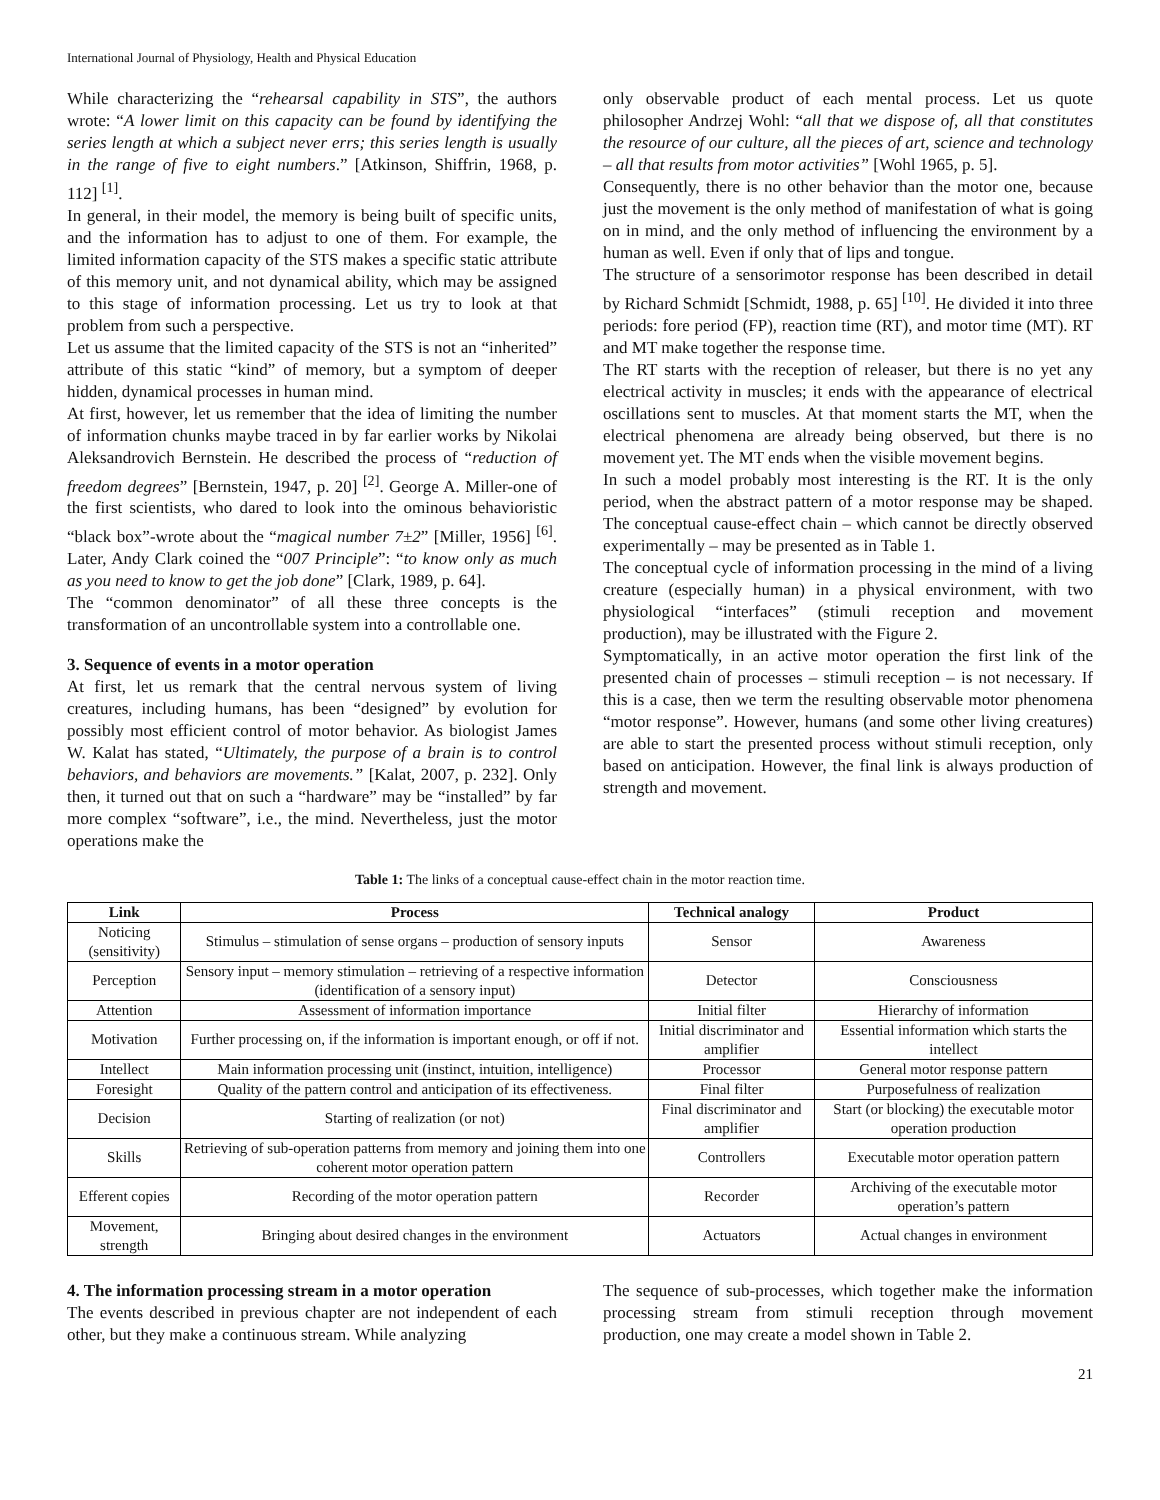International Journal of Physiology, Health and Physical Education
While characterizing the “rehearsal capability in STS”, the authors wrote: “A lower limit on this capacity can be found by identifying the series length at which a subject never errs; this series length is usually in the range of five to eight numbers.” [Atkinson, Shiffrin, 1968, p. 112] <sup>[1]</sup>.
In general, in their model, the memory is being built of specific units, and the information has to adjust to one of them. For example, the limited information capacity of the STS makes a specific static attribute of this memory unit, and not dynamical ability, which may be assigned to this stage of information processing. Let us try to look at that problem from such a perspective.
Let us assume that the limited capacity of the STS is not an “inherited” attribute of this static “kind” of memory, but a symptom of deeper hidden, dynamical processes in human mind.
At first, however, let us remember that the idea of limiting the number of information chunks maybe traced in by far earlier works by Nikolai Aleksandrovich Bernstein. He described the process of “reduction of freedom degrees” [Bernstein, 1947, p. 20] <sup>[2]</sup>. George A. Miller-one of the first scientists, who dared to look into the ominous behavioristic “black box”-wrote about the “magical number 7±2” [Miller, 1956] <sup>[6]</sup>. Later, Andy Clark coined the “007 Principle”: “to know only as much as you need to know to get the job done” [Clark, 1989, p. 64].
The “common denominator” of all these three concepts is the transformation of an uncontrollable system into a controllable one.
3. Sequence of events in a motor operation
At first, let us remark that the central nervous system of living creatures, including humans, has been “designed” by evolution for possibly most efficient control of motor behavior. As biologist James W. Kalat has stated, “Ultimately, the purpose of a brain is to control behaviors, and behaviors are movements.” [Kalat, 2007, p. 232]. Only then, it turned out that on such a “hardware” may be “installed” by far more complex “software”, i.e., the mind. Nevertheless, just the motor operations make the
only observable product of each mental process. Let us quote philosopher Andrzej Wohl: “all that we dispose of, all that constitutes the resource of our culture, all the pieces of art, science and technology – all that results from motor activities” [Wohl 1965, p. 5].
Consequently, there is no other behavior than the motor one, because just the movement is the only method of manifestation of what is going on in mind, and the only method of influencing the environment by a human as well. Even if only that of lips and tongue.
The structure of a sensorimotor response has been described in detail by Richard Schmidt [Schmidt, 1988, p. 65] <sup>[10]</sup>. He divided it into three periods: fore period (FP), reaction time (RT), and motor time (MT). RT and MT make together the response time.
The RT starts with the reception of releaser, but there is no yet any electrical activity in muscles; it ends with the appearance of electrical oscillations sent to muscles. At that moment starts the MT, when the electrical phenomena are already being observed, but there is no movement yet. The MT ends when the visible movement begins.
In such a model probably most interesting is the RT. It is the only period, when the abstract pattern of a motor response may be shaped. The conceptual cause-effect chain – which cannot be directly observed experimentally – may be presented as in Table 1.
The conceptual cycle of information processing in the mind of a living creature (especially human) in a physical environment, with two physiological “interfaces” (stimuli reception and movement production), may be illustrated with the Figure 2.
Symptomatically, in an active motor operation the first link of the presented chain of processes – stimuli reception – is not necessary. If this is a case, then we term the resulting observable motor phenomena “motor response”. However, humans (and some other living creatures) are able to start the presented process without stimuli reception, only based on anticipation. However, the final link is always production of strength and movement.
Table 1: The links of a conceptual cause-effect chain in the motor reaction time.
| Link | Process | Technical analogy | Product |
| --- | --- | --- | --- |
| Noticing (sensitivity) | Stimulus – stimulation of sense organs – production of sensory inputs | Sensor | Awareness |
| Perception | Sensory input – memory stimulation – retrieving of a respective information (identification of a sensory input) | Detector | Consciousness |
| Attention | Assessment of information importance | Initial filter | Hierarchy of information |
| Motivation | Further processing on, if the information is important enough, or off if not. | Initial discriminator and amplifier | Essential information which starts the intellect |
| Intellect | Main information processing unit (instinct, intuition, intelligence) | Processor | General motor response pattern |
| Foresight | Quality of the pattern control and anticipation of its effectiveness. | Final filter | Purposefulness of realization |
| Decision | Starting of realization (or not) | Final discriminator and amplifier | Start (or blocking) the executable motor operation production |
| Skills | Retrieving of sub-operation patterns from memory and joining them into one coherent motor operation pattern | Controllers | Executable motor operation pattern |
| Efferent copies | Recording of the motor operation pattern | Recorder | Archiving of the executable motor operation’s pattern |
| Movement, strength | Bringing about desired changes in the environment | Actuators | Actual changes in environment |
4. The information processing stream in a motor operation
The events described in previous chapter are not independent of each other, but they make a continuous stream. While analyzing
The sequence of sub-processes, which together make the information processing stream from stimuli reception through movement production, one may create a model shown in Table 2.
21